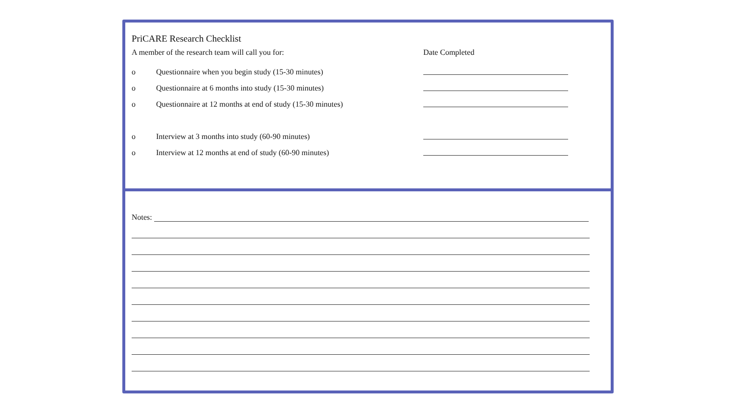PriCARE Research Checklist
A member of the research team will call you for: Date Completed
o Questionnaire when you begin study (15-30 minutes)
o Questionnaire at 6 months into study (15-30 minutes)
o
Questionnaire at 12 months at end of study (15-30 minutes)
o Interview at 3 months into study (60-90 minutes)
o Interview at 12 months at end of study (60-90 minutes)
Notes: